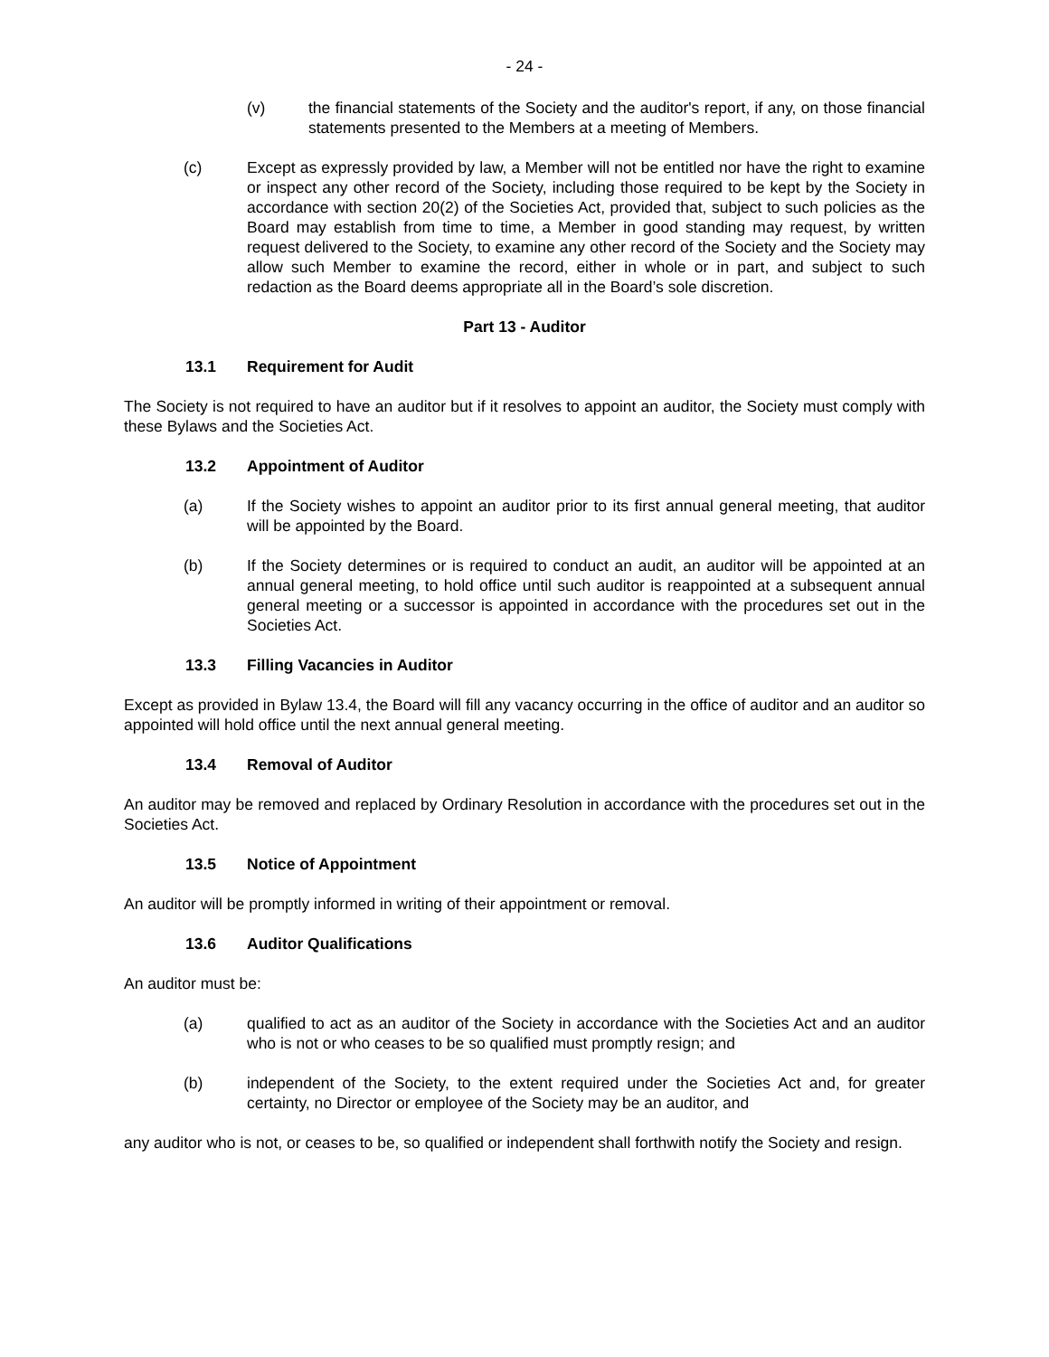- 24 -
(v) the financial statements of the Society and the auditor's report, if any, on those financial statements presented to the Members at a meeting of Members.
(c) Except as expressly provided by law, a Member will not be entitled nor have the right to examine or inspect any other record of the Society, including those required to be kept by the Society in accordance with section 20(2) of the Societies Act, provided that, subject to such policies as the Board may establish from time to time, a Member in good standing may request, by written request delivered to the Society, to examine any other record of the Society and the Society may allow such Member to examine the record, either in whole or in part, and subject to such redaction as the Board deems appropriate all in the Board’s sole discretion.
Part 13 - Auditor
13.1 Requirement for Audit
The Society is not required to have an auditor but if it resolves to appoint an auditor, the Society must comply with these Bylaws and the Societies Act.
13.2 Appointment of Auditor
(a) If the Society wishes to appoint an auditor prior to its first annual general meeting, that auditor will be appointed by the Board.
(b) If the Society determines or is required to conduct an audit, an auditor will be appointed at an annual general meeting, to hold office until such auditor is reappointed at a subsequent annual general meeting or a successor is appointed in accordance with the procedures set out in the Societies Act.
13.3 Filling Vacancies in Auditor
Except as provided in Bylaw 13.4, the Board will fill any vacancy occurring in the office of auditor and an auditor so appointed will hold office until the next annual general meeting.
13.4 Removal of Auditor
An auditor may be removed and replaced by Ordinary Resolution in accordance with the procedures set out in the Societies Act.
13.5 Notice of Appointment
An auditor will be promptly informed in writing of their appointment or removal.
13.6 Auditor Qualifications
An auditor must be:
(a) qualified to act as an auditor of the Society in accordance with the Societies Act and an auditor who is not or who ceases to be so qualified must promptly resign; and
(b) independent of the Society, to the extent required under the Societies Act and, for greater certainty, no Director or employee of the Society may be an auditor, and
any auditor who is not, or ceases to be, so qualified or independent shall forthwith notify the Society and resign.